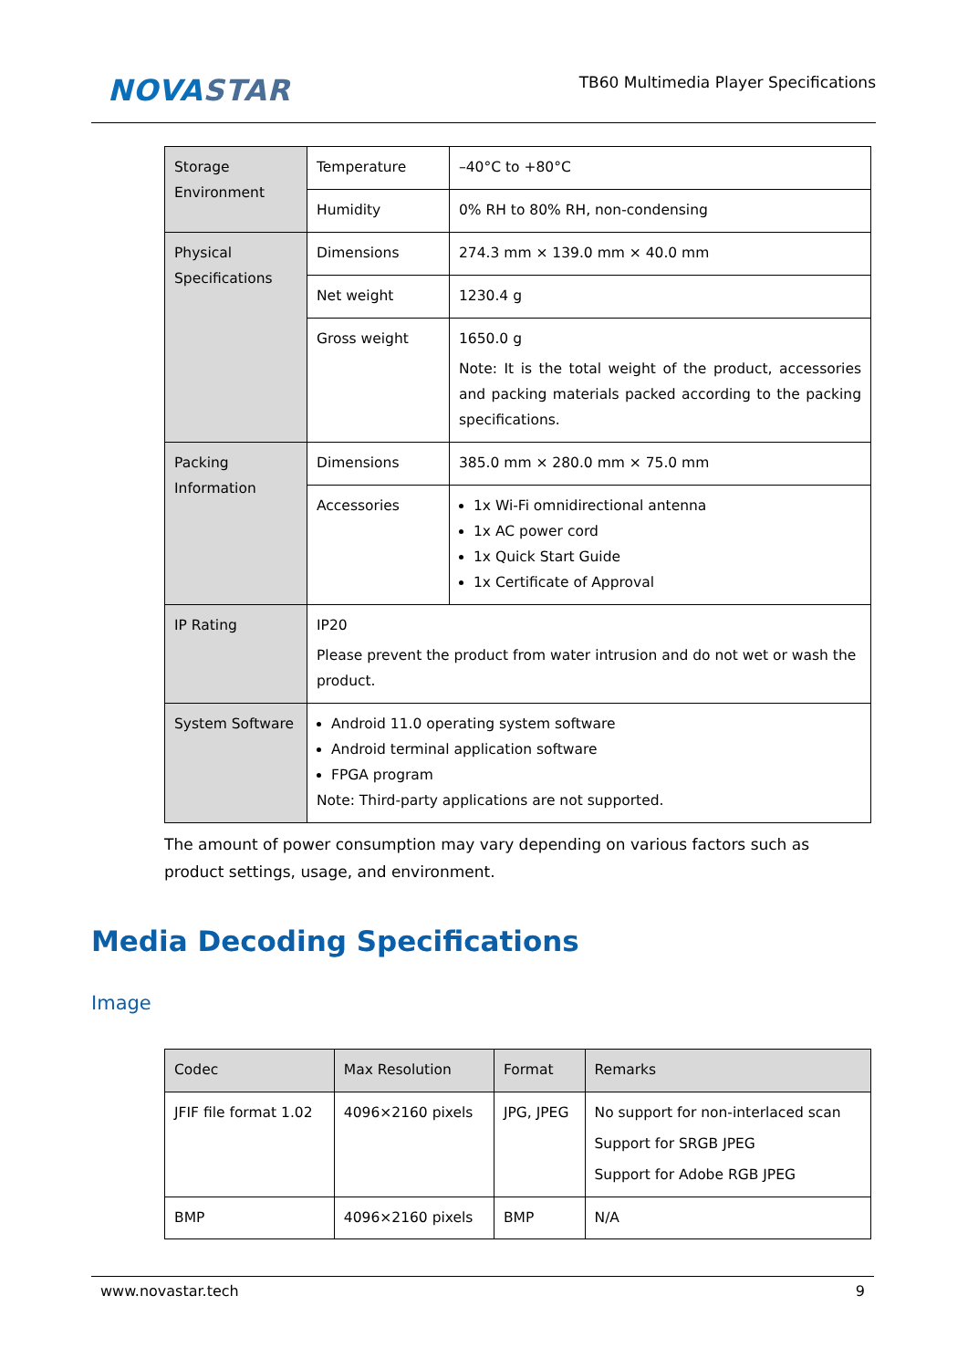NOVASTAR
TB60 Multimedia Player Specifications
| Storage Environment | Temperature | –40°C to +80°C |
| | Humidity | 0% RH to 80% RH, non-condensing |
| Physical Specifications | Dimensions | 274.3 mm × 139.0 mm × 40.0 mm |
| | Net weight | 1230.4 g |
| | Gross weight | 1650.0 g Note: It is the total weight of the product, accessories and packing materials packed according to the packing specifications. |
| Packing Information | Dimensions | 385.0 mm × 280.0 mm × 75.0 mm |
| | Accessories | 1x Wi-Fi omnidirectional antenna 1x AC power cord 1x Quick Start Guide 1x Certificate of Approval |
| IP Rating | IP20 Please prevent the product from water intrusion and do not wet or wash the product. | |
| System Software | Android 11.0 operating system software Android terminal application software FPGA program Note: Third-party applications are not supported. | |
The amount of power consumption may vary depending on various factors such as product settings, usage, and environment.
Media Decoding Specifications
Image
| Codec | Max Resolution | Format | Remarks |
| --- | --- | --- | --- |
| JFIF file format 1.02 | 4096×2160 pixels | JPG, JPEG | No support for non-interlaced scan Support for SRGB JPEG Support for Adobe RGB JPEG |
| BMP | 4096×2160 pixels | BMP | N/A |
www.novastar.tech 9